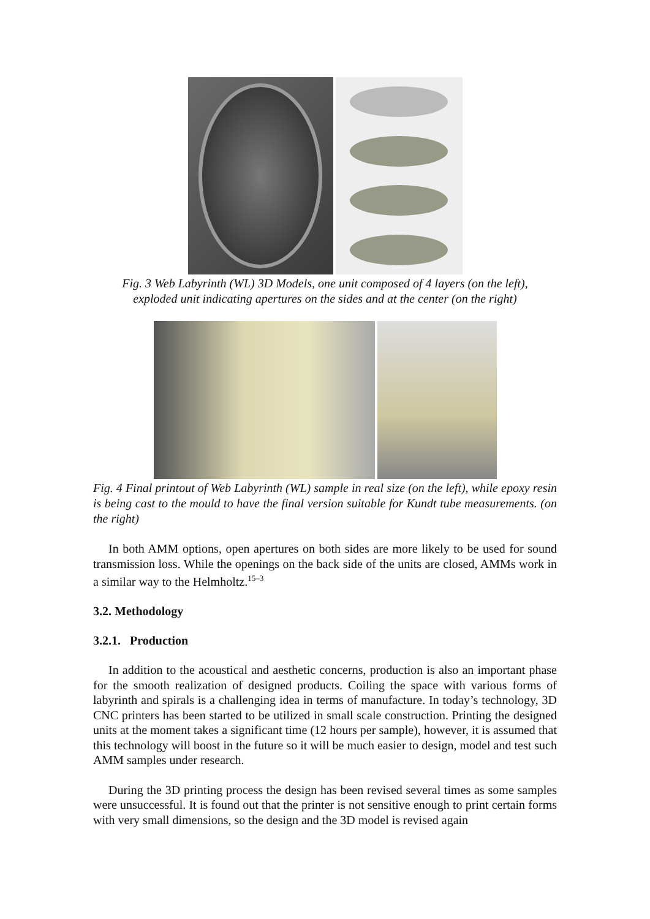Fig. 3 Web Labyrinth (WL) 3D Models, one unit composed of 4 layers (on the left),
exploded unit indicating apertures on the sides and at the center (on the right)
Fig. 4 Final printout of Web Labyrinth (WL) sample in real size (on the left), while epoxy resin is being cast to the mould to have the final version suitable for Kundt tube measurements. (on the right)
In both AMM options, open apertures on both sides are more likely to be used for sound transmission loss. While the openings on the back side of the units are closed, AMMs work in a similar way to the Helmholtz.<sup>15–3</sup>
3.2. Methodology
3.2.1. Production
In addition to the acoustical and aesthetic concerns, production is also an important phase for the smooth realization of designed products. Coiling the space with various forms of labyrinth and spirals is a challenging idea in terms of manufacture. In today’s technology, 3D CNC printers has been started to be utilized in small scale construction. Printing the designed units at the moment takes a significant time (12 hours per sample), however, it is assumed that this technology will boost in the future so it will be much easier to design, model and test such AMM samples under research.
During the 3D printing process the design has been revised several times as some samples were unsuccessful. It is found out that the printer is not sensitive enough to print certain forms with very small dimensions, so the design and the 3D model is revised again